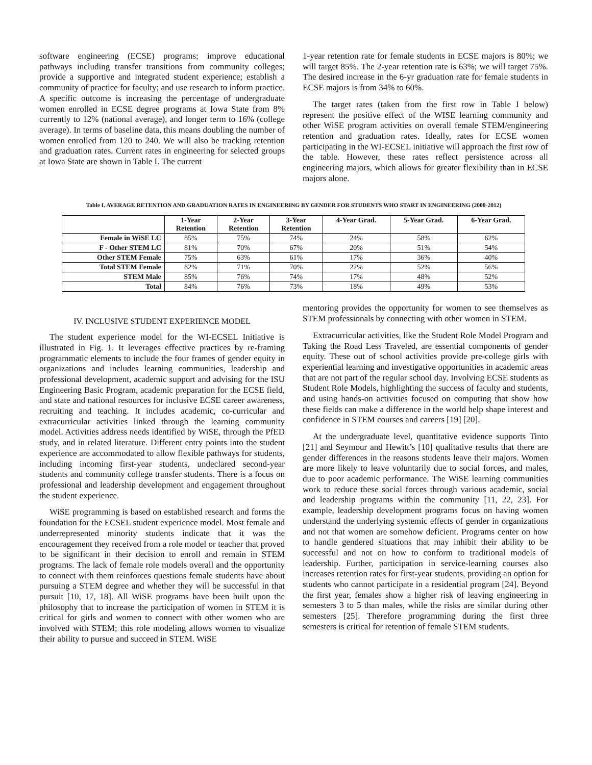software engineering (ECSE) programs; improve educational pathways including transfer transitions from community colleges; provide a supportive and integrated student experience; establish a community of practice for faculty; and use research to inform practice. A specific outcome is increasing the percentage of undergraduate women enrolled in ECSE degree programs at Iowa State from 8% currently to 12% (national average), and longer term to 16% (college average). In terms of baseline data, this means doubling the number of women enrolled from 120 to 240. We will also be tracking retention and graduation rates. Current rates in engineering for selected groups at Iowa State are shown in Table I. The current
1-year retention rate for female students in ECSE majors is 80%; we will target 85%. The 2-year retention rate is 63%; we will target 75%. The desired increase in the 6-yr graduation rate for female students in ECSE majors is from 34% to 60%.
The target rates (taken from the first row in Table I below) represent the positive effect of the WISE learning community and other WiSE program activities on overall female STEM/engineering retention and graduation rates. Ideally, rates for ECSE women participating in the WI-ECSEL initiative will approach the first row of the table. However, these rates reflect persistence across all engineering majors, which allows for greater flexibility than in ECSE majors alone.
Table I. AVERAGE RETENTION AND GRADUATION RATES IN ENGINEERING BY GENDER FOR STUDENTS WHO START IN ENGINEERING (2000-2012)
| | 1-Year Retention | 2-Year Retention | 3-Year Retention | 4-Year Grad. | 5-Year Grad. | 6-Year Grad. |
| --- | --- | --- | --- | --- | --- | --- |
| Female in WiSE LC | 85% | 75% | 74% | 24% | 58% | 62% |
| F - Other STEM LC | 81% | 70% | 67% | 20% | 51% | 54% |
| Other STEM Female | 75% | 63% | 61% | 17% | 36% | 40% |
| Total STEM Female | 82% | 71% | 70% | 22% | 52% | 56% |
| STEM Male | 85% | 76% | 74% | 17% | 48% | 52% |
| Total | 84% | 76% | 73% | 18% | 49% | 53% |
IV. INCLUSIVE STUDENT EXPERIENCE MODEL
The student experience model for the WI-ECSEL Initiative is illustrated in Fig. 1. It leverages effective practices by re-framing programmatic elements to include the four frames of gender equity in organizations and includes learning communities, leadership and professional development, academic support and advising for the ISU Engineering Basic Program, academic preparation for the ECSE field, and state and national resources for inclusive ECSE career awareness, recruiting and teaching. It includes academic, co-curricular and extracurricular activities linked through the learning community model. Activities address needs identified by WiSE, through the PfED study, and in related literature. Different entry points into the student experience are accommodated to allow flexible pathways for students, including incoming first-year students, undeclared second-year students and community college transfer students. There is a focus on professional and leadership development and engagement throughout the student experience.
WiSE programming is based on established research and forms the foundation for the ECSEL student experience model. Most female and underrepresented minority students indicate that it was the encouragement they received from a role model or teacher that proved to be significant in their decision to enroll and remain in STEM programs. The lack of female role models overall and the opportunity to connect with them reinforces questions female students have about pursuing a STEM degree and whether they will be successful in that pursuit [10, 17, 18]. All WiSE programs have been built upon the philosophy that to increase the participation of women in STEM it is critical for girls and women to connect with other women who are involved with STEM; this role modeling allows women to visualize their ability to pursue and succeed in STEM. WiSE
mentoring provides the opportunity for women to see themselves as STEM professionals by connecting with other women in STEM.
Extracurricular activities, like the Student Role Model Program and Taking the Road Less Traveled, are essential components of gender equity. These out of school activities provide pre-college girls with experiential learning and investigative opportunities in academic areas that are not part of the regular school day. Involving ECSE students as Student Role Models, highlighting the success of faculty and students, and using hands-on activities focused on computing that show how these fields can make a difference in the world help shape interest and confidence in STEM courses and careers [19] [20].
At the undergraduate level, quantitative evidence supports Tinto [21] and Seymour and Hewitt’s [10] qualitative results that there are gender differences in the reasons students leave their majors. Women are more likely to leave voluntarily due to social forces, and males, due to poor academic performance. The WiSE learning communities work to reduce these social forces through various academic, social and leadership programs within the community [11, 22, 23]. For example, leadership development programs focus on having women understand the underlying systemic effects of gender in organizations and not that women are somehow deficient. Programs center on how to handle gendered situations that may inhibit their ability to be successful and not on how to conform to traditional models of leadership. Further, participation in service-learning courses also increases retention rates for first-year students, providing an option for students who cannot participate in a residential program [24]. Beyond the first year, females show a higher risk of leaving engineering in semesters 3 to 5 than males, while the risks are similar during other semesters [25]. Therefore programming during the first three semesters is critical for retention of female STEM students.